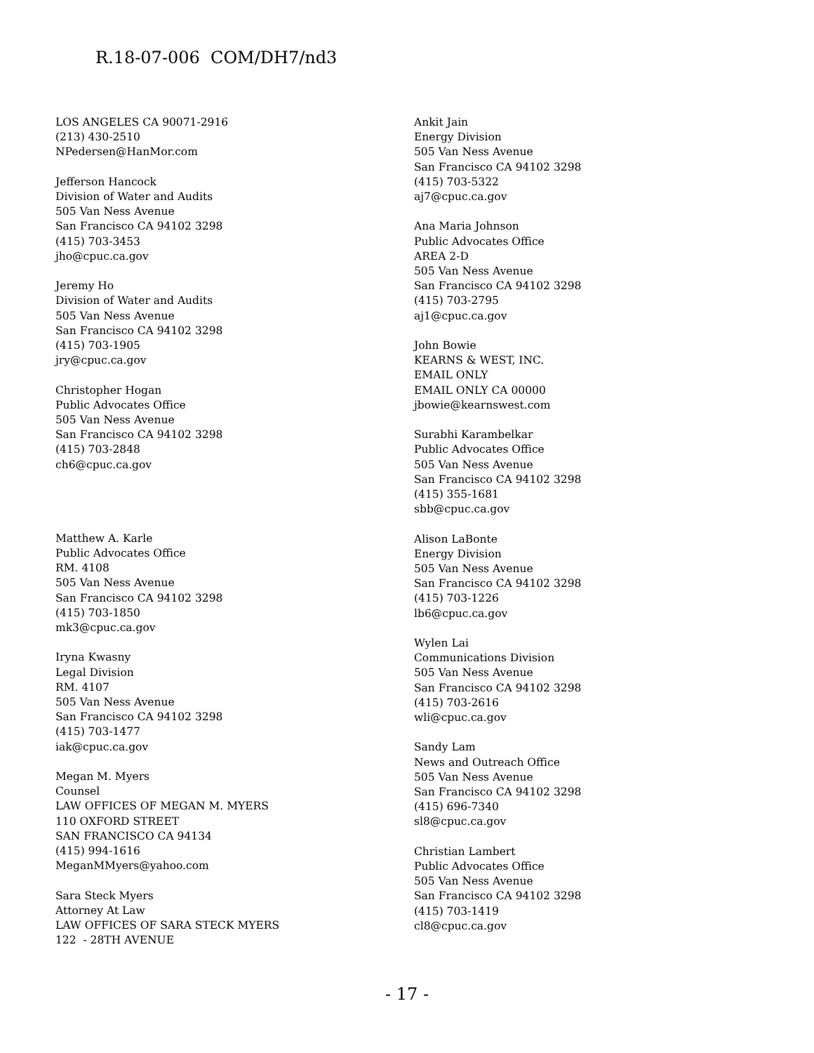R.18-07-006 COM/DH7/nd3
LOS ANGELES CA 90071-2916
(213) 430-2510
NPedersen@HanMor.com
Jefferson Hancock
Division of Water and Audits
505 Van Ness Avenue
San Francisco CA 94102 3298
(415) 703-3453
jho@cpuc.ca.gov
Jeremy Ho
Division of Water and Audits
505 Van Ness Avenue
San Francisco CA 94102 3298
(415) 703-1905
jry@cpuc.ca.gov
Christopher Hogan
Public Advocates Office
505 Van Ness Avenue
San Francisco CA 94102 3298
(415) 703-2848
ch6@cpuc.ca.gov
Matthew A. Karle
Public Advocates Office
RM. 4108
505 Van Ness Avenue
San Francisco CA 94102 3298
(415) 703-1850
mk3@cpuc.ca.gov
Iryna Kwasny
Legal Division
RM. 4107
505 Van Ness Avenue
San Francisco CA 94102 3298
(415) 703-1477
iak@cpuc.ca.gov
Megan M. Myers
Counsel
LAW OFFICES OF MEGAN M. MYERS
110 OXFORD STREET
SAN FRANCISCO CA 94134
(415) 994-1616
MeganMMyers@yahoo.com
Sara Steck Myers
Attorney At Law
LAW OFFICES OF SARA STECK MYERS
122 - 28TH AVENUE
Ankit Jain
Energy Division
505 Van Ness Avenue
San Francisco CA 94102 3298
(415) 703-5322
aj7@cpuc.ca.gov
Ana Maria Johnson
Public Advocates Office
AREA 2-D
505 Van Ness Avenue
San Francisco CA 94102 3298
(415) 703-2795
aj1@cpuc.ca.gov
John Bowie
KEARNS & WEST, INC.
EMAIL ONLY
EMAIL ONLY CA 00000
jbowie@kearnswest.com
Surabhi Karambelkar
Public Advocates Office
505 Van Ness Avenue
San Francisco CA 94102 3298
(415) 355-1681
sbb@cpuc.ca.gov
Alison LaBonte
Energy Division
505 Van Ness Avenue
San Francisco CA 94102 3298
(415) 703-1226
lb6@cpuc.ca.gov
Wylen Lai
Communications Division
505 Van Ness Avenue
San Francisco CA 94102 3298
(415) 703-2616
wli@cpuc.ca.gov
Sandy Lam
News and Outreach Office
505 Van Ness Avenue
San Francisco CA 94102 3298
(415) 696-7340
sl8@cpuc.ca.gov
Christian Lambert
Public Advocates Office
505 Van Ness Avenue
San Francisco CA 94102 3298
(415) 703-1419
cl8@cpuc.ca.gov
- 17 -